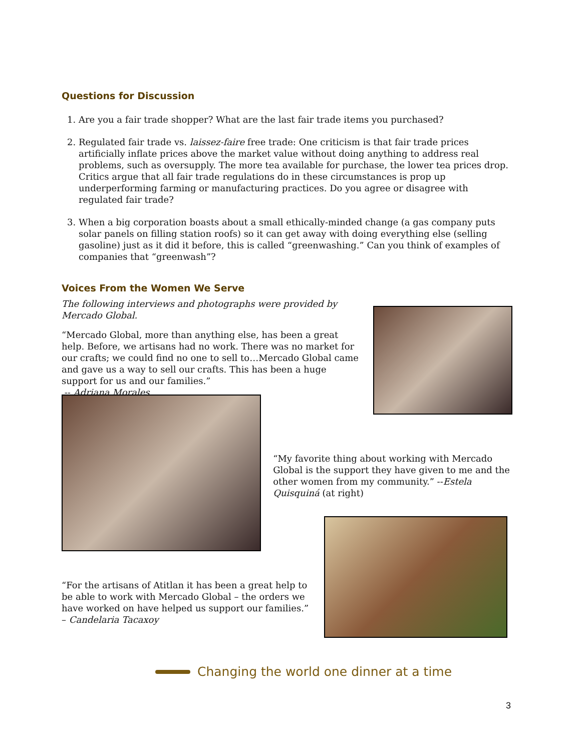Questions for Discussion
1. Are you a fair trade shopper? What are the last fair trade items you purchased?
2. Regulated fair trade vs. laissez-faire free trade: One criticism is that fair trade prices artificially inflate prices above the market value without doing anything to address real problems, such as oversupply. The more tea available for purchase, the lower tea prices drop. Critics argue that all fair trade regulations do in these circumstances is prop up underperforming farming or manufacturing practices. Do you agree or disagree with regulated fair trade?
3. When a big corporation boasts about a small ethically-minded change (a gas company puts solar panels on filling station roofs) so it can get away with doing everything else (selling gasoline) just as it did it before, this is called “greenwashing.” Can you think of examples of companies that “greenwash”?
Voices From the Women We Serve
The following interviews and photographs were provided by Mercado Global.
“Mercado Global, more than anything else, has been a great help. Before, we artisans had no work. There was no market for our crafts; we could find no one to sell to…Mercado Global came and gave us a way to sell our crafts. This has been a huge support for us and our families.”
-- Adriana Morales
“My favorite thing about working with Mercado Global is the support they have given to me and the other women from my community.” --Estela Quisquiná (at right)
“For the artisans of Atitlan it has been a great help to be able to work with Mercado Global – the orders we have worked on have helped us support our families.”
– Candelaria Tacaxoy
Changing the world one dinner at a time
3